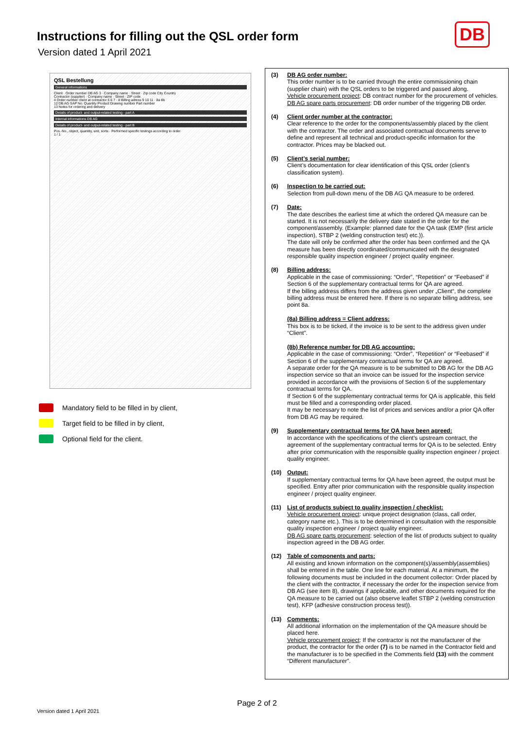Instructions for filling out the QSL order form
Version dated 1 April 2021
DB
QSL Bestellung
General informations
Client · Order number DB AG 3 · Company name · Street · Zip code City Country
Contractor (supplier) · Company name · Street · ZIP code
4 Order number client at contractor 5 6 7 · 8 Billing adress 9 10 11 · 8a 8b
12 DB AG SAP No. Quantity Product Drawing number Part number
13 Notes for ordering and delivery
Details of product- and output-related testing - part A
Internal informations DB AG
Details of product- and output-related testing - part B
Pos.-No., object, quantity, unit, sorts · Performed specific testings according to order
1 / 1
Mandatory field to be filled in by client,
Target field to be filled in by client,
Optional field for the client.
(3) DB AG order number:
This order number is to be carried through the entire commissioning chain (supplier chain) with the QSL orders to be triggered and passed along.
Vehicle procurement project: DB contract number for the procurement of vehicles.
DB AG spare parts procurement: DB order number of the triggering DB order.
(4) Client order number at the contractor:
Clear reference to the order for the components/assembly placed by the client with the contractor. The order and associated contractual documents serve to define and represent all technical and product-specific information for the contractor. Prices may be blacked out.
(5) Client’s serial number:
Client’s documentation for clear identification of this QSL order (client’s classification system).
(6) Inspection to be carried out:
Selection from pull-down menu of the DB AG QA measure to be ordered.
(7) Date:
The date describes the earliest time at which the ordered QA measure can be started. It is not necessarily the delivery date stated in the order for the component/assembly. (Example: planned date for the QA task (EMP (first article inspection), STBP 2 (welding construction test) etc.)).
The date will only be confirmed after the order has been confirmed and the QA measure has been directly coordinated/communicated with the designated responsible quality inspection engineer / project quality engineer.
(8) Billing address:
Applicable in the case of commissioning: “Order”, “Repetition” or “Feebased” if Section 6 of the supplementary contractual terms for QA are agreed.
If the billing address differs from the address given under „Client“, the complete billing address must be entered here. If there is no separate billing address, see point 8a.
(8a) Billing address = Client address:
This box is to be ticked, if the invoice is to be sent to the address given under “Client”.
(8b) Reference number for DB AG accounting:
Applicable in the case of commissioning: “Order”, “Repetition” or “Feebased” if Section 6 of the supplementary contractual terms for QA are agreed.
A separate order for the QA measure is to be submitted to DB AG for the DB AG inspection service so that an invoice can be issued for the inspection service provided in accordance with the provisions of Section 6 of the supplementary contractual terms for QA.
If Section 6 of the supplementary contractual terms for QA is applicable, this field must be filled and a corresponding order placed.
It may be necessary to note the list of prices and services and/or a prior QA offer from DB AG may be required.
(9) Supplementary contractual terms for QA have been agreed:
In accordance with the specifications of the client’s upstream contract, the agreement of the supplementary contractual terms for QA is to be selected. Entry after prior communication with the responsible quality inspection engineer / project quality engineer.
(10) Output:
If supplementary contractual terms for QA have been agreed, the output must be specified. Entry after prior communication with the responsible quality inspection engineer / project quality engineer.
(11) List of products subject to quality inspection / checklist:
Vehicle procurement project: unique project designation (class, call order, category name etc.). This is to be determined in consultation with the responsible quality inspection engineer / project quality engineer.
DB AG spare parts procurement: selection of the list of products subject to quality inspection agreed in the DB AG order.
(12) Table of components and parts:
All existing and known information on the component(s)/assembly(assemblies) shall be entered in the table. One line for each material. At a minimum, the following documents must be included in the document collector: Order placed by the client with the contractor, if necessary the order for the inspection service from DB AG (see item 8), drawings if applicable, and other documents required for the QA measure to be carried out (also observe leaflet STBP 2 (welding construction test), KFP (adhesive construction process test)).
(13) Comments:
All additional information on the implementation of the QA measure should be placed here.
Vehicle procurement project: If the contractor is not the manufacturer of the product, the contractor for the order (7) is to be named in the Contractor field and the manufacturer is to be specified in the Comments field (13) with the comment “Different manufacturer”.
Page 2 of 2
Version dated 1 April 2021